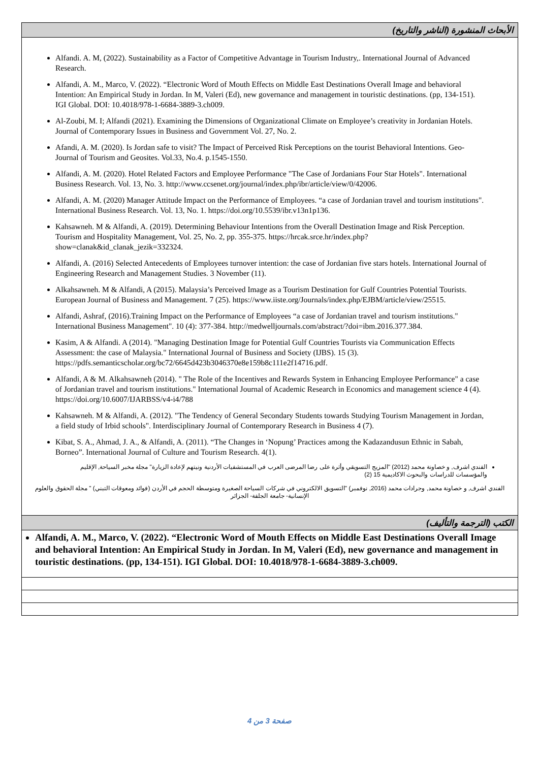| الأبحاث المنشورة (الناشر والتاريخ) |
| Alfandi. A. M, (2022). Sustainability as a Factor of Competitive Advantage in Tourism Industry,. International Journal of Advanced Research. Alfandi, A. M., Marco, V. (2022). “Electronic Word of Mouth Effects on Middle East Destinations Overall Image and behavioral Intention: An Empirical Study in Jordan. In M, Valeri (Ed), new governance and management in touristic destinations. (pp, 134-151). IGI Global. DOI: 10.4018/978-1-6684-3889-3.ch009. Al-Zoubi, M. I; Alfandi (2021). Examining the Dimensions of Organizational Climate on Employee’s creativity in Jordanian Hotels. Journal of Contemporary Issues in Business and Government Vol. 27, No. 2. Afandi, A. M. (2020). Is Jordan safe to visit? The Impact of Perceived Risk Perceptions on the tourist Behavioral Intentions. Geo-Journal of Tourism and Geosites. Vol.33, No.4. p.1545-1550. Alfandi, A. M. (2020). Hotel Related Factors and Employee Performance "The Case of Jordanians Four Star Hotels". International Business Research. Vol. 13, No. 3. http://www.ccsenet.org/journal/index.php/ibr/article/view/0/42006. Alfandi, A. M. (2020) Manager Attitude Impact on the Performance of Employees. “a case of Jordanian travel and tourism institutions". International Business Research. Vol. 13, No. 1. https://doi.org/10.5539/ibr.v13n1p136. Kahsawneh. M & Alfandi, A. (2019). Determining Behaviour Intentions from the Overall Destination Image and Risk Perception. Tourism and Hospitality Management, Vol. 25, No. 2, pp. 355-375. https://hrcak.srce.hr/index.php?show=clanak&id_clanak_jezik=332324. Alfandi, A. (2016) Selected Antecedents of Employees turnover intention: the case of Jordanian five stars hotels. International Journal of Engineering Research and Management Studies. 3 November (11). Alkahsawneh. M & Alfandi, A (2015). Malaysia’s Perceived Image as a Tourism Destination for Gulf Countries Potential Tourists. European Journal of Business and Management. 7 (25). https://www.iiste.org/Journals/index.php/EJBM/article/view/25515. Alfandi, Ashraf, (2016).Training Impact on the Performance of Employees “a case of Jordanian travel and tourism institutions." International Business Management". 10 (4): 377-384. http://medwelljournals.com/abstract/?doi=ibm.2016.377.384. Kasim, A & Alfandi. A (2014). "Managing Destination Image for Potential Gulf Countries Tourists via Communication Effects Assessment: the case of Malaysia." International Journal of Business and Society (IJBS). 15 (3). https://pdfs.semanticscholar.org/bc72/6645d423b3046370e8e159b8c111e2f14716.pdf. Alfandi, A & M. Alkahsawneh (2014). " The Role of the Incentives and Rewards System in Enhancing Employee Performance" a case of Jordanian travel and tourism institutions." International Journal of Academic Research in Economics and management science 4 (4). https://doi.org/10.6007/IJARBSS/v4-i4/788 Kahsawneh. M & Alfandi, A. (2012). "The Tendency of General Secondary Students towards Studying Tourism Management in Jordan, a field study of Irbid schools". Interdisciplinary Journal of Contemporary Research in Business 4 (7). Kibat, S. A., Ahmad, J. A., & Alfandi, A. (2011). “The Changes in ‘Nopung’ Practices among the Kadazandusun Ethnic in Sabah, Borneo”. International Journal of Culture and Tourism Research. 4(1). الفندي اشرف, و خصاونة محمد (2012) "المزيج التسويقي وأثرة على رضا المرضى العرب في المستشفيات الأردنية ونيتهم لإعادة الزيارة" مجلة مخبر السياحة, الإقليم والمؤسسات للدراسات والبحوث الاكاديمية 15 (2) الفندي اشرف, و خصاونة محمد, وجرادات محمد (2016, نوفمبر) "التسويق الالكتروني في شركات السياحة الصغيرة ومتوسطة الحجم في الأردن (فوائد ومعوقات التبني) " مجلة الحقوق والعلوم الإنسانية- جامعة الجلفة- الجزائر |
| الكتب (الترجمة والتأليف) |
| Alfandi, A. M., Marco, V. (2022). “Electronic Word of Mouth Effects on Middle East Destinations Overall Image and behavioral Intention: An Empirical Study in Jordan. In M, Valeri (Ed), new governance and management in touristic destinations. (pp, 134-151). IGI Global. DOI: 10.4018/978-1-6684-3889-3.ch009. |
صفحة 3 من 4